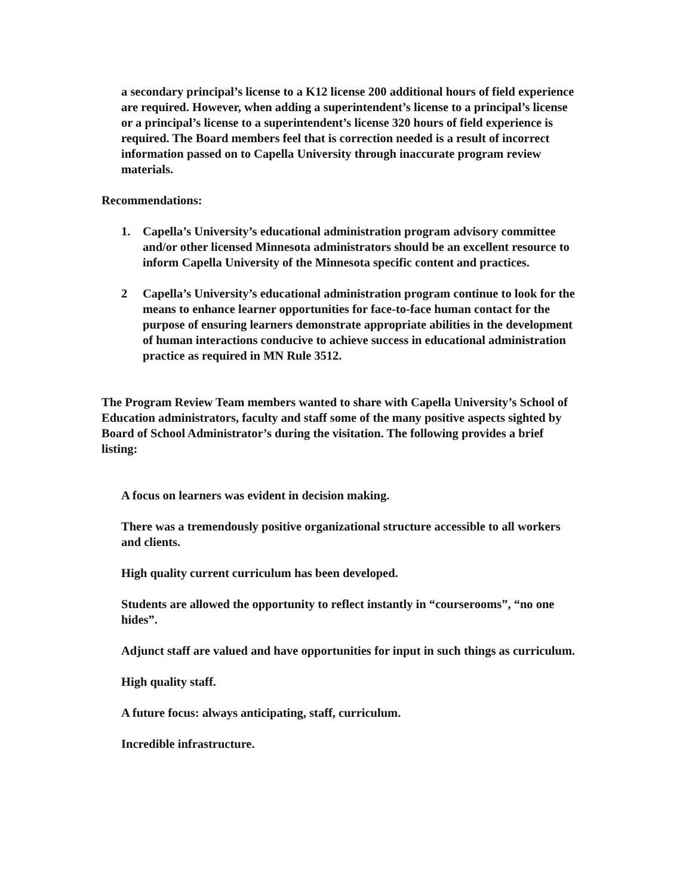a secondary principal’s license to a K12 license 200 additional hours of field experience are required. However, when adding a superintendent’s license to a principal’s license or a principal’s license to a superintendent’s license 320 hours of field experience is required. The Board members feel that is correction needed is a result of incorrect information passed on to Capella University through inaccurate program review materials.
Recommendations:
1. Capella’s University’s educational administration program advisory committee and/or other licensed Minnesota administrators should be an excellent resource to inform Capella University of the Minnesota specific content and practices.
2 Capella’s University’s educational administration program continue to look for the means to enhance learner opportunities for face-to-face human contact for the purpose of ensuring learners demonstrate appropriate abilities in the development of human interactions conducive to achieve success in educational administration practice as required in MN Rule 3512.
The Program Review Team members wanted to share with Capella University’s School of Education administrators, faculty and staff some of the many positive aspects sighted by Board of School Administrator’s during the visitation. The following provides a brief listing:
A focus on learners was evident in decision making.
There was a tremendously positive organizational structure accessible to all workers and clients.
High quality current curriculum has been developed.
Students are allowed the opportunity to reflect instantly in “courserooms”, “no one hides”.
Adjunct staff are valued and have opportunities for input in such things as curriculum.
High quality staff.
A future focus: always anticipating, staff, curriculum.
Incredible infrastructure.